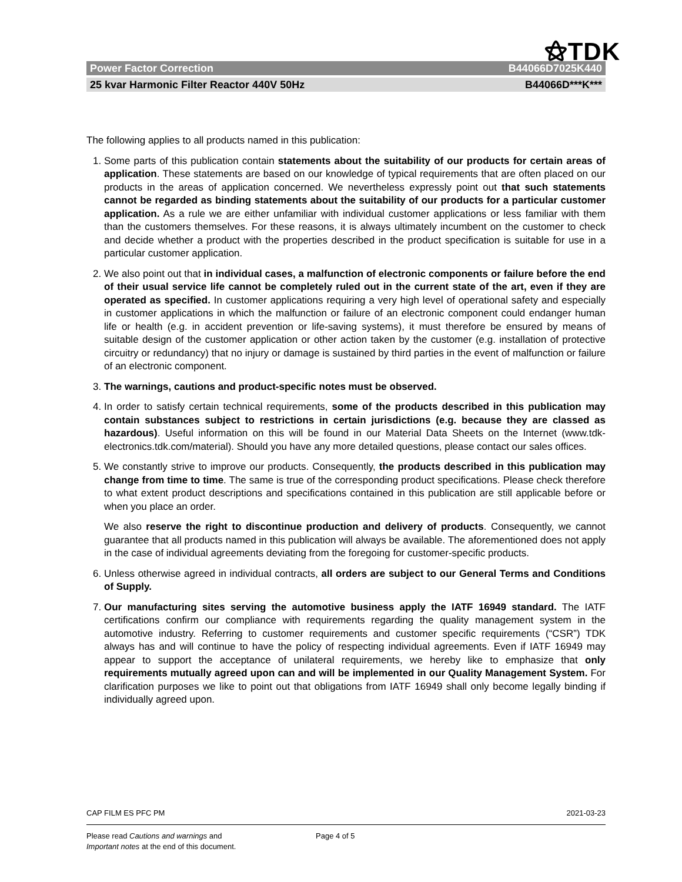⚝TDK
Power Factor Correction B44066D7025K440
25 kvar Harmonic Filter Reactor 440V 50Hz B44066D***K***
The following applies to all products named in this publication:
1. Some parts of this publication contain statements about the suitability of our products for certain areas of application. These statements are based on our knowledge of typical requirements that are often placed on our products in the areas of application concerned. We nevertheless expressly point out that such statements cannot be regarded as binding statements about the suitability of our products for a particular customer application. As a rule we are either unfamiliar with individual customer applications or less familiar with them than the customers themselves. For these reasons, it is always ultimately incumbent on the customer to check and decide whether a product with the properties described in the product specification is suitable for use in a particular customer application.
2. We also point out that in individual cases, a malfunction of electronic components or failure before the end of their usual service life cannot be completely ruled out in the current state of the art, even if they are operated as specified. In customer applications requiring a very high level of operational safety and especially in customer applications in which the malfunction or failure of an electronic component could endanger human life or health (e.g. in accident prevention or life-saving systems), it must therefore be ensured by means of suitable design of the customer application or other action taken by the customer (e.g. installation of protective circuitry or redundancy) that no injury or damage is sustained by third parties in the event of malfunction or failure of an electronic component.
3. The warnings, cautions and product-specific notes must be observed.
4. In order to satisfy certain technical requirements, some of the products described in this publication may contain substances subject to restrictions in certain jurisdictions (e.g. because they are classed as hazardous). Useful information on this will be found in our Material Data Sheets on the Internet (www.tdk-electronics.tdk.com/material). Should you have any more detailed questions, please contact our sales offices.
5. We constantly strive to improve our products. Consequently, the products described in this publication may change from time to time. The same is true of the corresponding product specifications. Please check therefore to what extent product descriptions and specifications contained in this publication are still applicable before or when you place an order.
We also reserve the right to discontinue production and delivery of products. Consequently, we cannot guarantee that all products named in this publication will always be available. The aforementioned does not apply in the case of individual agreements deviating from the foregoing for customer-specific products.
6. Unless otherwise agreed in individual contracts, all orders are subject to our General Terms and Conditions of Supply.
7. Our manufacturing sites serving the automotive business apply the IATF 16949 standard. The IATF certifications confirm our compliance with requirements regarding the quality management system in the automotive industry. Referring to customer requirements and customer specific requirements (“CSR”) TDK always has and will continue to have the policy of respecting individual agreements. Even if IATF 16949 may appear to support the acceptance of unilateral requirements, we hereby like to emphasize that only requirements mutually agreed upon can and will be implemented in our Quality Management System. For clarification purposes we like to point out that obligations from IATF 16949 shall only become legally binding if individually agreed upon.
CAP FILM ES PFC PM 2021-03-23
Please read Cautions and warnings and
Important notes at the end of this document.
Page 4 of 5